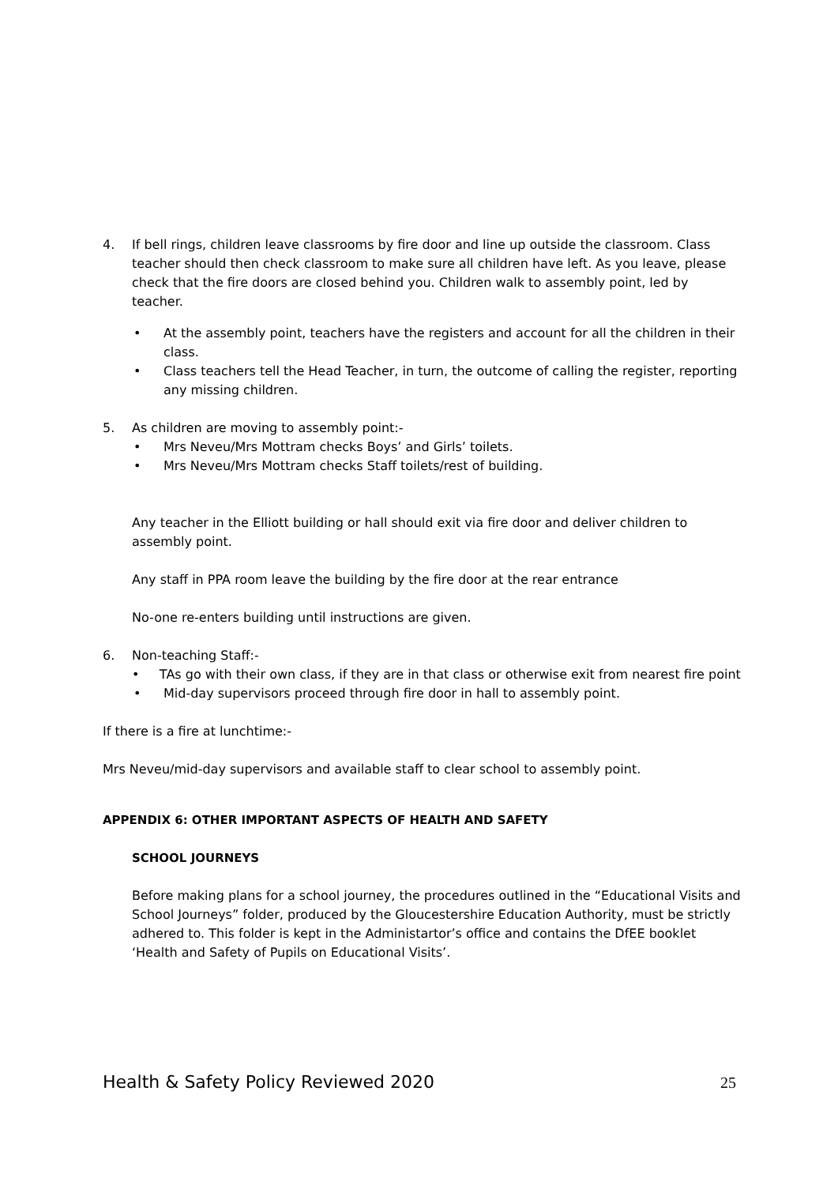4. If bell rings, children leave classrooms by fire door and line up outside the classroom. Class teacher should then check classroom to make sure all children have left. As you leave, please check that the fire doors are closed behind you. Children walk to assembly point, led by teacher.
• At the assembly point, teachers have the registers and account for all the children in their class.
• Class teachers tell the Head Teacher, in turn, the outcome of calling the register, reporting any missing children.
5. As children are moving to assembly point:-
• Mrs Neveu/Mrs Mottram checks Boys’ and Girls’ toilets.
• Mrs Neveu/Mrs Mottram checks Staff toilets/rest of building.
Any teacher in the Elliott building or hall should exit via fire door and deliver children to assembly point.
Any staff in PPA room leave the building by the fire door at the rear entrance
No-one re-enters building until instructions are given.
6. Non-teaching Staff:-
• TAs go with their own class, if they are in that class or otherwise exit from nearest fire point
• Mid-day supervisors proceed through fire door in hall to assembly point.
If there is a fire at lunchtime:-
Mrs Neveu/mid-day supervisors and available staff to clear school to assembly point.
APPENDIX 6: OTHER IMPORTANT ASPECTS OF HEALTH AND SAFETY
SCHOOL JOURNEYS
Before making plans for a school journey, the procedures outlined in the “Educational Visits and School Journeys” folder, produced by the Gloucestershire Education Authority, must be strictly adhered to. This folder is kept in the Administartor’s office and contains the DfEE booklet ‘Health and Safety of Pupils on Educational Visits’.
Health & Safety Policy Reviewed 2020 25